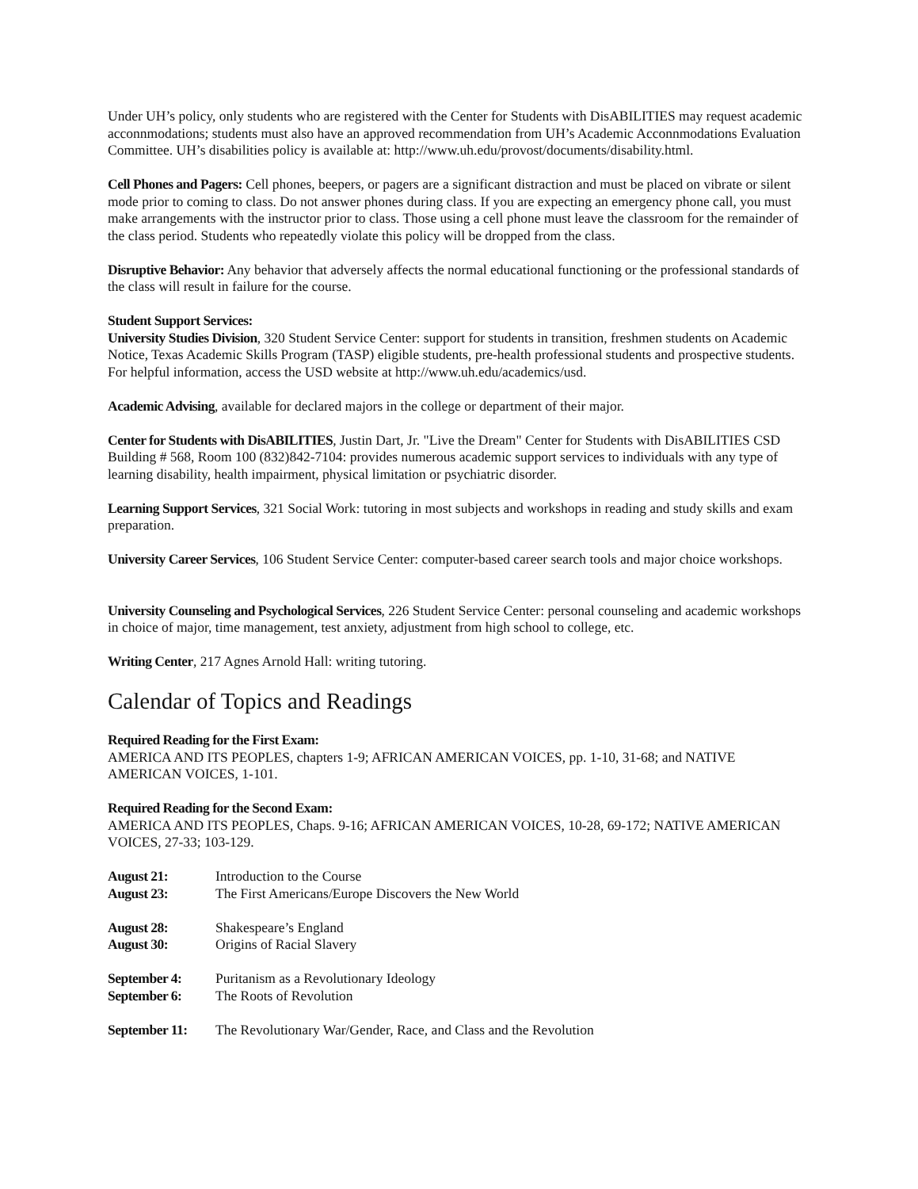Under UH’s policy, only students who are registered with the Center for Students with DisABILITIES may request academic acconnmodations; students must also have an approved recommendation from UH’s Academic Acconnmodations Evaluation Committee. UH’s disabilities policy is available at: http://www.uh.edu/provost/documents/disability.html.
Cell Phones and Pagers: Cell phones, beepers, or pagers are a significant distraction and must be placed on vibrate or silent mode prior to coming to class. Do not answer phones during class. If you are expecting an emergency phone call, you must make arrangements with the instructor prior to class. Those using a cell phone must leave the classroom for the remainder of the class period. Students who repeatedly violate this policy will be dropped from the class.
Disruptive Behavior: Any behavior that adversely affects the normal educational functioning or the professional standards of the class will result in failure for the course.
Student Support Services:
University Studies Division, 320 Student Service Center: support for students in transition, freshmen students on Academic Notice, Texas Academic Skills Program (TASP) eligible students, pre-health professional students and prospective students. For helpful information, access the USD website at http://www.uh.edu/academics/usd.
Academic Advising, available for declared majors in the college or department of their major.
Center for Students with DisABILITIES, Justin Dart, Jr. "Live the Dream" Center for Students with DisABILITIES CSD Building # 568, Room 100 (832)842-7104: provides numerous academic support services to individuals with any type of learning disability, health impairment, physical limitation or psychiatric disorder.
Learning Support Services, 321 Social Work: tutoring in most subjects and workshops in reading and study skills and exam preparation.
University Career Services, 106 Student Service Center: computer-based career search tools and major choice workshops.
University Counseling and Psychological Services, 226 Student Service Center: personal counseling and academic workshops in choice of major, time management, test anxiety, adjustment from high school to college, etc.
Writing Center, 217 Agnes Arnold Hall: writing tutoring.
Calendar of Topics and Readings
Required Reading for the First Exam:
AMERICA AND ITS PEOPLES, chapters 1-9; AFRICAN AMERICAN VOICES, pp. 1-10, 31-68; and NATIVE AMERICAN VOICES, 1-101.
Required Reading for the Second Exam:
AMERICA AND ITS PEOPLES, Chaps. 9-16; AFRICAN AMERICAN VOICES, 10-28, 69-172; NATIVE AMERICAN VOICES, 27-33; 103-129.
August 21: Introduction to the Course
August 23: The First Americans/Europe Discovers the New World
August 28: Shakespeare’s England
August 30: Origins of Racial Slavery
September 4: Puritanism as a Revolutionary Ideology
September 6: The Roots of Revolution
September 11: The Revolutionary War/Gender, Race, and Class and the Revolution